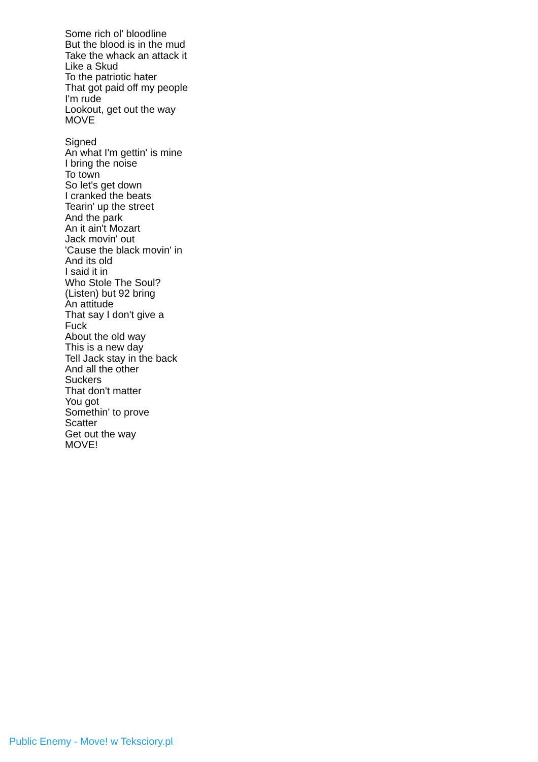Some rich ol' bloodline
But the blood is in the mud
Take the whack an attack it
Like a Skud
To the patriotic hater
That got paid off my people
I'm rude
Lookout, get out the way
MOVE
Signed
An what I'm gettin' is mine
I bring the noise
To town
So let's get down
I cranked the beats
Tearin' up the street
And the park
An it ain't Mozart
Jack movin' out
'Cause the black movin' in
And its old
I said it in
Who Stole The Soul?
(Listen) but 92 bring
An attitude
That say I don't give a
Fuck
About the old way
This is a new day
Tell Jack stay in the back
And all the other
Suckers
That don't matter
You got
Somethin' to prove
Scatter
Get out the way
MOVE!
Public Enemy - Move! w Teksciory.pl